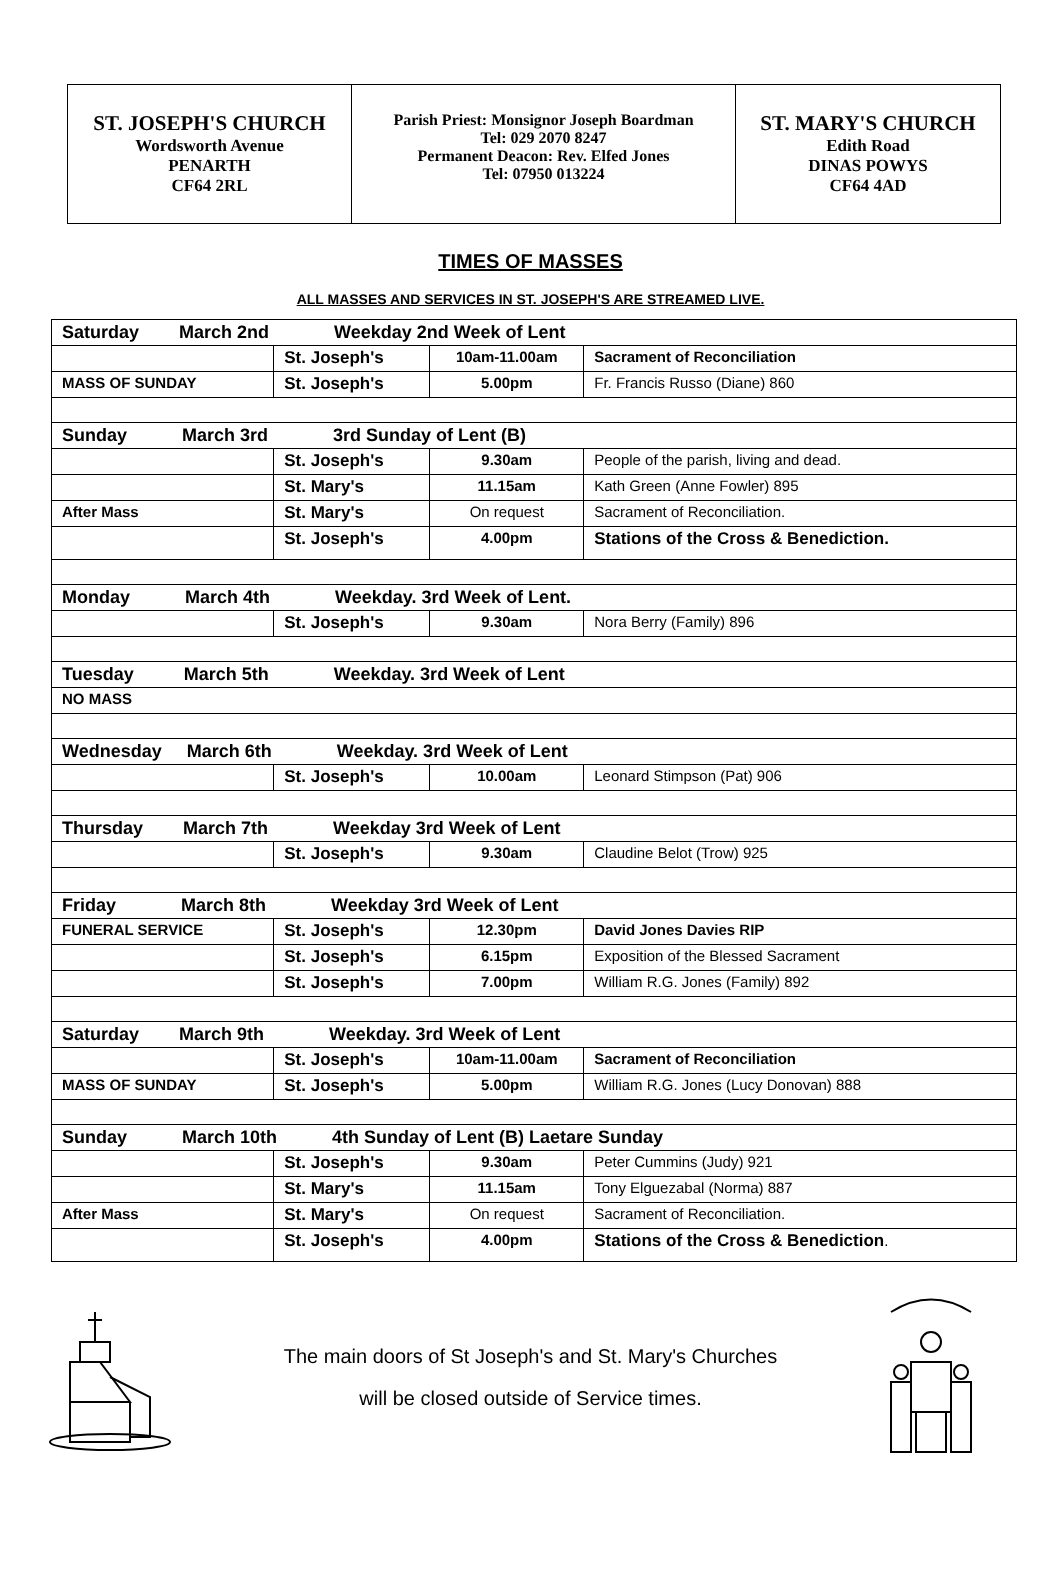ST. JOSEPH'S CHURCH
Wordsworth Avenue
PENARTH
CF64 2RL
Parish Priest: Monsignor Joseph Boardman
Tel: 029 2070 8247
Permanent Deacon: Rev. Elfed Jones
Tel: 07950 013224
ST. MARY'S CHURCH
Edith Road
DINAS POWYS
CF64 4AD
TIMES OF MASSES
ALL MASSES AND SERVICES IN ST. JOSEPH'S ARE STREAMED LIVE.
| Saturday March 2nd Weekday 2nd Week of Lent | | | |
| | St. Joseph's | 10am-11.00am | Sacrament of Reconciliation |
| MASS OF SUNDAY | St. Joseph's | 5.00pm | Fr. Francis Russo (Diane) 860 |
| Sunday March 3rd 3rd Sunday of Lent (B) | | | |
| | St. Joseph's | 9.30am | People of the parish, living and dead. |
| | St. Mary's | 11.15am | Kath Green (Anne Fowler) 895 |
| After Mass | St. Mary's | On request | Sacrament of Reconciliation. |
| | St. Joseph's | 4.00pm | Stations of the Cross & Benediction. |
| Monday March 4th Weekday. 3rd Week of Lent. | | | |
| | St. Joseph's | 9.30am | Nora Berry (Family) 896 |
| Tuesday March 5th Weekday. 3rd Week of Lent | | | |
| NO MASS | | | |
| Wednesday March 6th Weekday. 3rd Week of Lent | | | |
| | St. Joseph's | 10.00am | Leonard Stimpson (Pat) 906 |
| Thursday March 7th Weekday 3rd Week of Lent | | | |
| | St. Joseph's | 9.30am | Claudine Belot (Trow) 925 |
| Friday March 8th Weekday 3rd Week of Lent | | | |
| FUNERAL SERVICE | St. Joseph's | 12.30pm | David Jones Davies RIP |
| | St. Joseph's | 6.15pm | Exposition of the Blessed Sacrament |
| | St. Joseph's | 7.00pm | William R.G. Jones (Family) 892 |
| Saturday March 9th Weekday. 3rd Week of Lent | | | |
| | St. Joseph's | 10am-11.00am | Sacrament of Reconciliation |
| MASS OF SUNDAY | St. Joseph's | 5.00pm | William R.G. Jones (Lucy Donovan) 888 |
| Sunday March 10th 4th Sunday of Lent (B) Laetare Sunday | | | |
| | St. Joseph's | 9.30am | Peter Cummins (Judy) 921 |
| | St. Mary's | 11.15am | Tony Elguezabal (Norma) 887 |
| After Mass | St. Mary's | On request | Sacrament of Reconciliation. |
| | St. Joseph's | 4.00pm | Stations of the Cross & Benediction . |
The main doors of St Joseph's and St. Mary's Churches
will be closed outside of Service times.